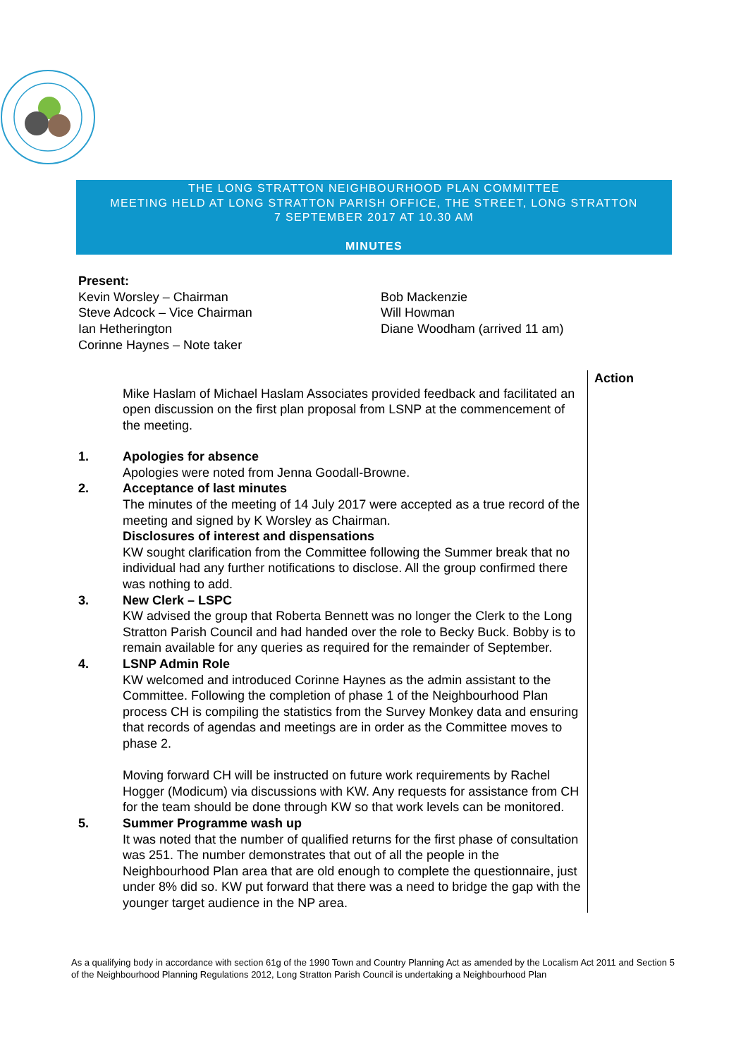THE LONG STRATTON NEIGHBOURHOOD PLAN COMMITTEE
MEETING HELD AT LONG STRATTON PARISH OFFICE, THE STREET, LONG STRATTON
7 SEPTEMBER 2017 AT 10.30 AM
MINUTES
Present:
Kevin Worsley – Chairman
Steve Adcock – Vice Chairman
Ian Hetherington
Corinne Haynes – Note taker
Bob Mackenzie
Will Howman
Diane Woodham (arrived 11 am)
Action
Mike Haslam of Michael Haslam Associates provided feedback and facilitated an open discussion on the first plan proposal from LSNP at the commencement of the meeting.
1. Apologies for absence
Apologies were noted from Jenna Goodall-Browne.
2. Acceptance of last minutes
The minutes of the meeting of 14 July 2017 were accepted as a true record of the meeting and signed by K Worsley as Chairman.
Disclosures of interest and dispensations
KW sought clarification from the Committee following the Summer break that no individual had any further notifications to disclose. All the group confirmed there was nothing to add.
3. New Clerk – LSPC
KW advised the group that Roberta Bennett was no longer the Clerk to the Long Stratton Parish Council and had handed over the role to Becky Buck. Bobby is to remain available for any queries as required for the remainder of September.
4. LSNP Admin Role
KW welcomed and introduced Corinne Haynes as the admin assistant to the Committee. Following the completion of phase 1 of the Neighbourhood Plan process CH is compiling the statistics from the Survey Monkey data and ensuring that records of agendas and meetings are in order as the Committee moves to phase 2.
Moving forward CH will be instructed on future work requirements by Rachel Hogger (Modicum) via discussions with KW. Any requests for assistance from CH for the team should be done through KW so that work levels can be monitored.
5. Summer Programme wash up
It was noted that the number of qualified returns for the first phase of consultation was 251. The number demonstrates that out of all the people in the Neighbourhood Plan area that are old enough to complete the questionnaire, just under 8% did so. KW put forward that there was a need to bridge the gap with the younger target audience in the NP area.
As a qualifying body in accordance with section 61g of the 1990 Town and Country Planning Act as amended by the Localism Act 2011 and Section 5 of the Neighbourhood Planning Regulations 2012, Long Stratton Parish Council is undertaking a Neighbourhood Plan